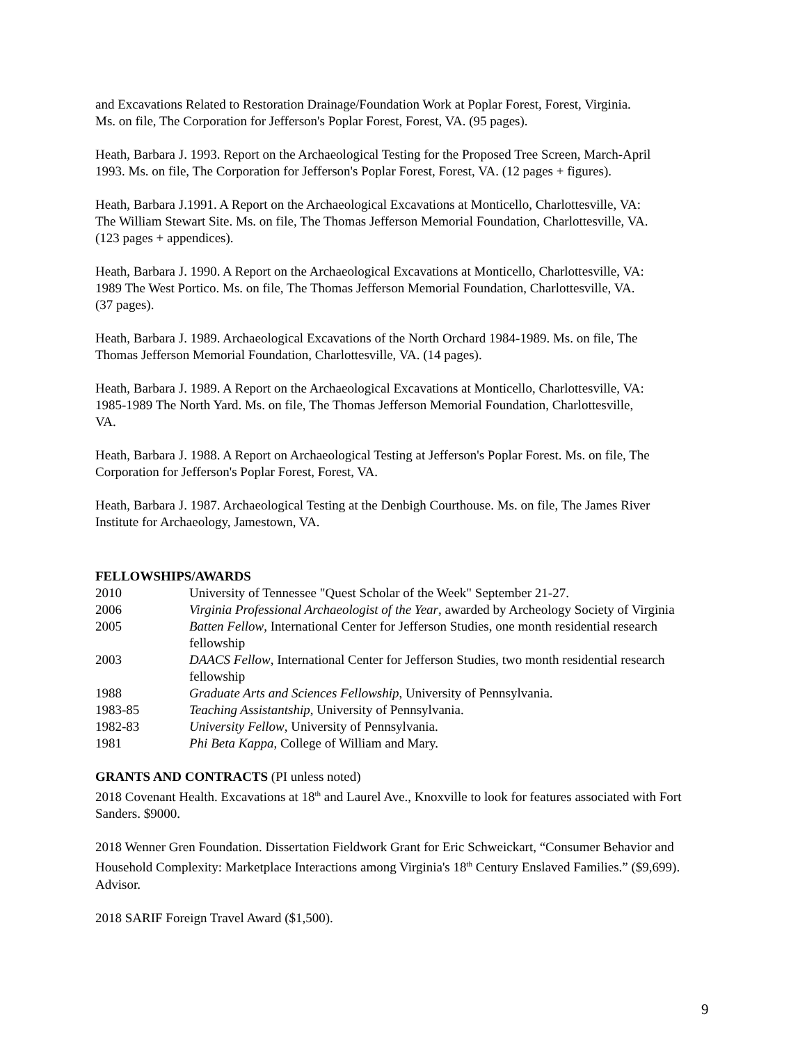and Excavations Related to Restoration Drainage/Foundation Work at Poplar Forest, Forest, Virginia. Ms. on file, The Corporation for Jefferson's Poplar Forest, Forest, VA. (95 pages).
Heath, Barbara J. 1993. Report on the Archaeological Testing for the Proposed Tree Screen, March-April 1993. Ms. on file, The Corporation for Jefferson's Poplar Forest, Forest, VA. (12 pages + figures).
Heath, Barbara J.1991. A Report on the Archaeological Excavations at Monticello, Charlottesville, VA: The William Stewart Site. Ms. on file, The Thomas Jefferson Memorial Foundation, Charlottesville, VA. (123 pages + appendices).
Heath, Barbara J. 1990. A Report on the Archaeological Excavations at Monticello, Charlottesville, VA: 1989 The West Portico. Ms. on file, The Thomas Jefferson Memorial Foundation, Charlottesville, VA. (37 pages).
Heath, Barbara J. 1989. Archaeological Excavations of the North Orchard 1984-1989. Ms. on file, The Thomas Jefferson Memorial Foundation, Charlottesville, VA. (14 pages).
Heath, Barbara J. 1989. A Report on the Archaeological Excavations at Monticello, Charlottesville, VA: 1985-1989 The North Yard. Ms. on file, The Thomas Jefferson Memorial Foundation, Charlottesville, VA.
Heath, Barbara J. 1988. A Report on Archaeological Testing at Jefferson's Poplar Forest. Ms. on file, The Corporation for Jefferson's Poplar Forest, Forest, VA.
Heath, Barbara J. 1987. Archaeological Testing at the Denbigh Courthouse. Ms. on file, The James River Institute for Archaeology, Jamestown, VA.
FELLOWSHIPS/AWARDS
| 2010 | University of Tennessee "Quest Scholar of the Week" September 21-27. |
| 2006 | Virginia Professional Archaeologist of the Year , awarded by Archeology Society of Virginia |
| 2005 | Batten Fellow , International Center for Jefferson Studies, one month residential research fellowship |
| 2003 | DAACS Fellow , International Center for Jefferson Studies, two month residential research fellowship |
| 1988 | Graduate Arts and Sciences Fellowship , University of Pennsylvania. |
| 1983-85 | Teaching Assistantship , University of Pennsylvania. |
| 1982-83 | University Fellow , University of Pennsylvania. |
| 1981 | Phi Beta Kappa , College of William and Mary. |
GRANTS AND CONTRACTS (PI unless noted)
2018 Covenant Health. Excavations at 18<sup>th</sup> and Laurel Ave., Knoxville to look for features associated with Fort Sanders. $9000.
2018 Wenner Gren Foundation. Dissertation Fieldwork Grant for Eric Schweickart, “Consumer Behavior and Household Complexity: Marketplace Interactions among Virginia's 18<sup>th</sup> Century Enslaved Families.” ($9,699). Advisor.
2018 SARIF Foreign Travel Award ($1,500).
9